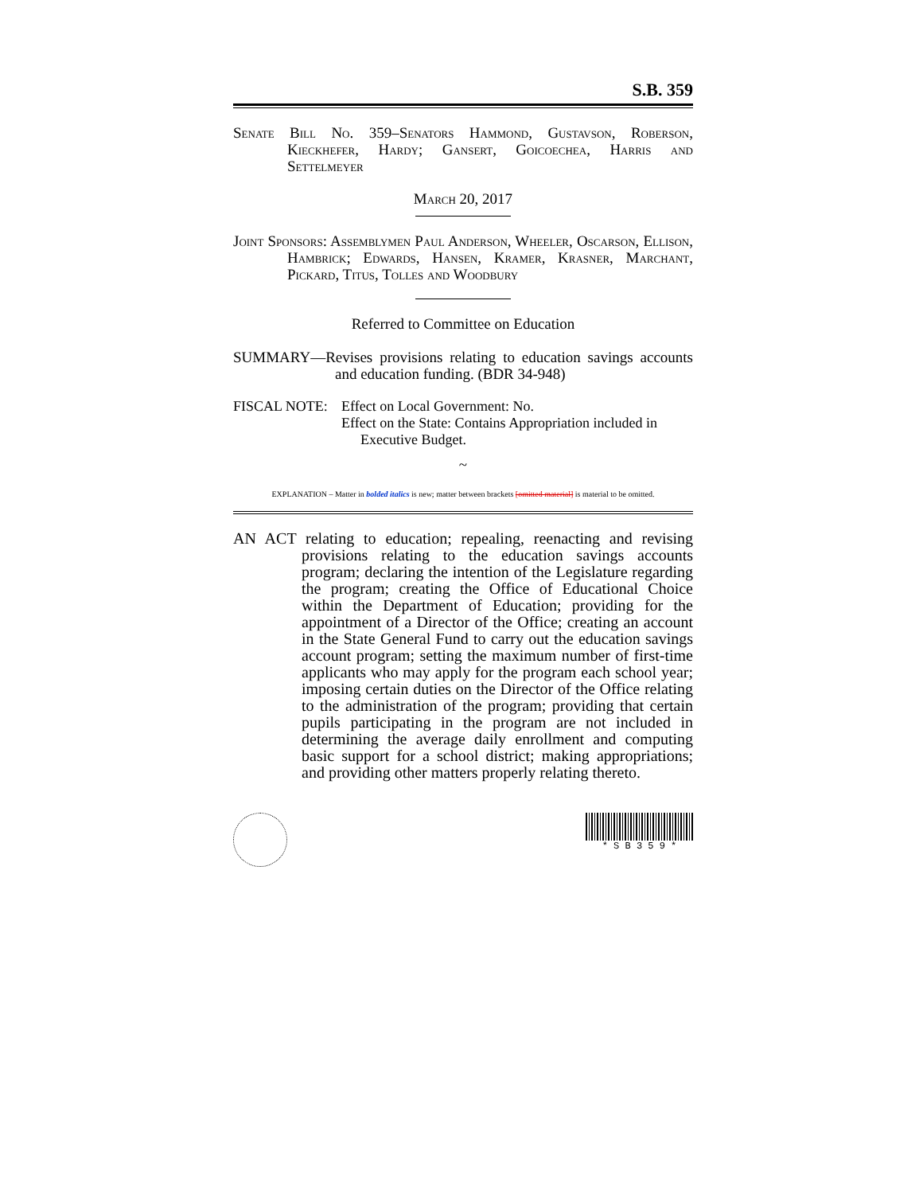S.B. 359
Senate Bill No. 359–Senators Hammond, Gustavson, Roberson, Kieckhefer, Hardy; Gansert, Goicoechea, Harris and Settelmeyer
March 20, 2017
Joint Sponsors: Assemblymen Paul Anderson, Wheeler, Oscarson, Ellison, Hambrick; Edwards, Hansen, Kramer, Krasner, Marchant, Pickard, Titus, Tolles and Woodbury
Referred to Committee on Education
SUMMARY—Revises provisions relating to education savings accounts and education funding. (BDR 34-948)
FISCAL NOTE: Effect on Local Government: No.
Effect on the State: Contains Appropriation included in
Executive Budget.
~
EXPLANATION – Matter in bolded italics is new; matter between brackets [omitted material] is material to be omitted.
AN ACT relating to education; repealing, reenacting and revising provisions relating to the education savings accounts program; declaring the intention of the Legislature regarding the program; creating the Office of Educational Choice within the Department of Education; providing for the appointment of a Director of the Office; creating an account in the State General Fund to carry out the education savings account program; setting the maximum number of first-time applicants who may apply for the program each school year; imposing certain duties on the Director of the Office relating to the administration of the program; providing that certain pupils participating in the program are not included in determining the average daily enrollment and computing basic support for a school district; making appropriations; and providing other matters properly relating thereto.
* S B 3 5 9 *